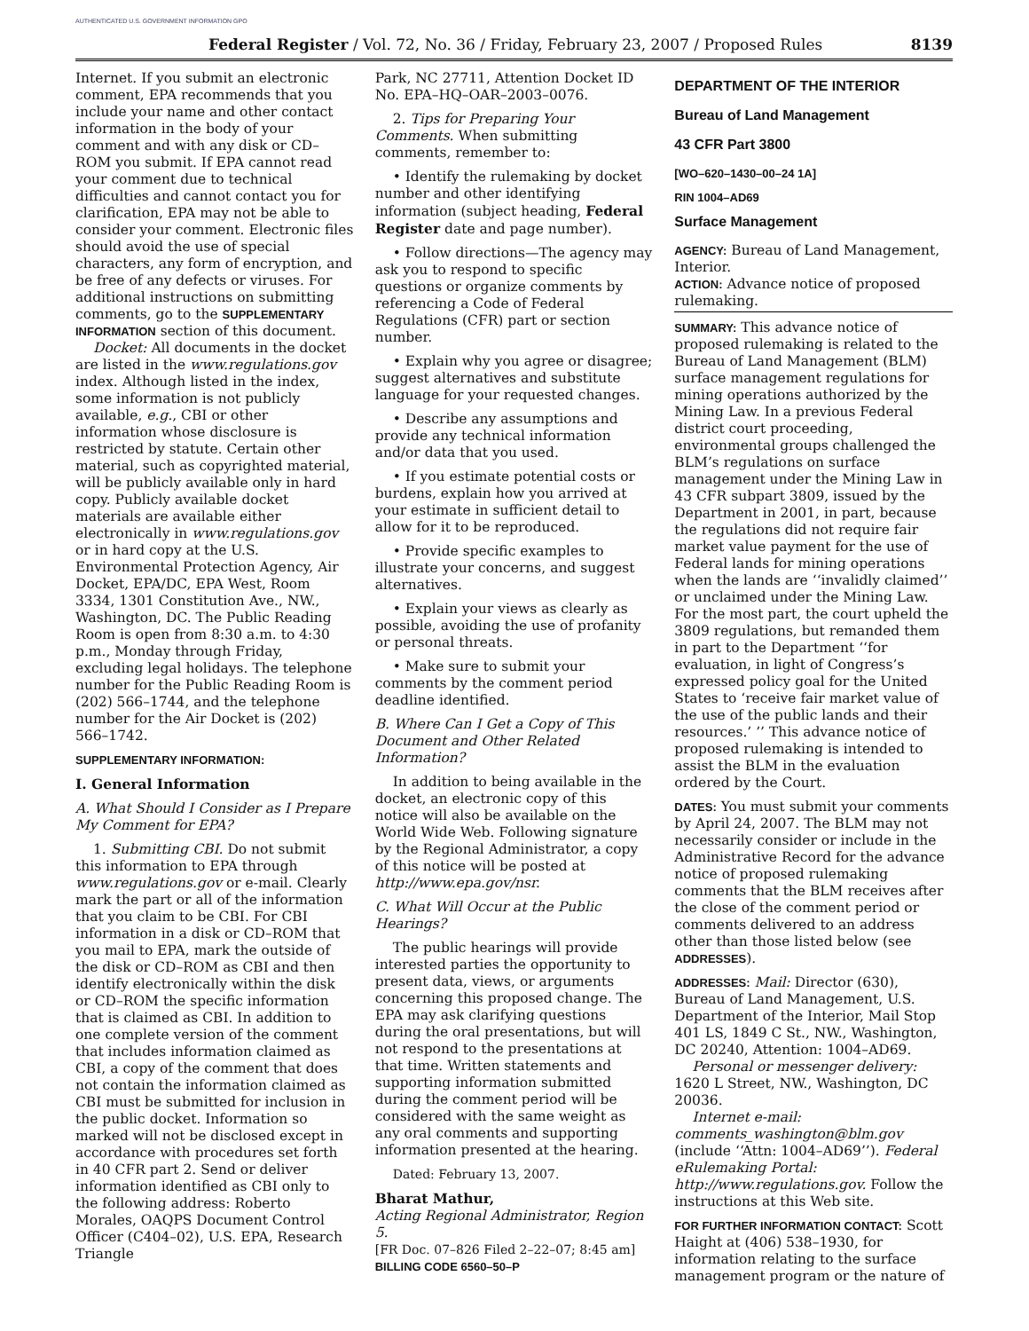AUTHENTICATED U.S. GOVERNMENT INFORMATION GPO
Federal Register / Vol. 72, No. 36 / Friday, February 23, 2007 / Proposed Rules 8139
Internet. If you submit an electronic comment, EPA recommends that you include your name and other contact information in the body of your comment and with any disk or CD–ROM you submit. If EPA cannot read your comment due to technical difficulties and cannot contact you for clarification, EPA may not be able to consider your comment. Electronic files should avoid the use of special characters, any form of encryption, and be free of any defects or viruses. For additional instructions on submitting comments, go to the SUPPLEMENTARY INFORMATION section of this document.
Docket: All documents in the docket are listed in the www.regulations.gov index. Although listed in the index, some information is not publicly available, e.g., CBI or other information whose disclosure is restricted by statute. Certain other material, such as copyrighted material, will be publicly available only in hard copy. Publicly available docket materials are available either electronically in www.regulations.gov or in hard copy at the U.S. Environmental Protection Agency, Air Docket, EPA/DC, EPA West, Room 3334, 1301 Constitution Ave., NW., Washington, DC. The Public Reading Room is open from 8:30 a.m. to 4:30 p.m., Monday through Friday, excluding legal holidays. The telephone number for the Public Reading Room is (202) 566–1744, and the telephone number for the Air Docket is (202) 566–1742.
SUPPLEMENTARY INFORMATION:
I. General Information
A. What Should I Consider as I Prepare My Comment for EPA?
1. Submitting CBI. Do not submit this information to EPA through www.regulations.gov or e-mail. Clearly mark the part or all of the information that you claim to be CBI. For CBI information in a disk or CD–ROM that you mail to EPA, mark the outside of the disk or CD–ROM as CBI and then identify electronically within the disk or CD–ROM the specific information that is claimed as CBI. In addition to one complete version of the comment that includes information claimed as CBI, a copy of the comment that does not contain the information claimed as CBI must be submitted for inclusion in the public docket. Information so marked will not be disclosed except in accordance with procedures set forth in 40 CFR part 2. Send or deliver information identified as CBI only to the following address: Roberto Morales, OAQPS Document Control Officer (C404–02), U.S. EPA, Research Triangle
Park, NC 27711, Attention Docket ID No. EPA–HQ–OAR–2003–0076.
2. Tips for Preparing Your Comments. When submitting comments, remember to:
• Identify the rulemaking by docket number and other identifying information (subject heading, Federal Register date and page number).
• Follow directions—The agency may ask you to respond to specific questions or organize comments by referencing a Code of Federal Regulations (CFR) part or section number.
• Explain why you agree or disagree; suggest alternatives and substitute language for your requested changes.
• Describe any assumptions and provide any technical information and/or data that you used.
• If you estimate potential costs or burdens, explain how you arrived at your estimate in sufficient detail to allow for it to be reproduced.
• Provide specific examples to illustrate your concerns, and suggest alternatives.
• Explain your views as clearly as possible, avoiding the use of profanity or personal threats.
• Make sure to submit your comments by the comment period deadline identified.
B. Where Can I Get a Copy of This Document and Other Related Information?
In addition to being available in the docket, an electronic copy of this notice will also be available on the World Wide Web. Following signature by the Regional Administrator, a copy of this notice will be posted at http://www.epa.gov/nsr.
C. What Will Occur at the Public Hearings?
The public hearings will provide interested parties the opportunity to present data, views, or arguments concerning this proposed change. The EPA may ask clarifying questions during the oral presentations, but will not respond to the presentations at that time. Written statements and supporting information submitted during the comment period will be considered with the same weight as any oral comments and supporting information presented at the hearing.
Dated: February 13, 2007.
Bharat Mathur,
Acting Regional Administrator, Region 5.
[FR Doc. 07–826 Filed 2–22–07; 8:45 am]
BILLING CODE 6560–50–P
DEPARTMENT OF THE INTERIOR
Bureau of Land Management
43 CFR Part 3800
[WO–620–1430–00–24 1A]
RIN 1004–AD69
Surface Management
AGENCY: Bureau of Land Management, Interior.
ACTION: Advance notice of proposed rulemaking.
SUMMARY: This advance notice of proposed rulemaking is related to the Bureau of Land Management (BLM) surface management regulations for mining operations authorized by the Mining Law. In a previous Federal district court proceeding, environmental groups challenged the BLM’s regulations on surface management under the Mining Law in 43 CFR subpart 3809, issued by the Department in 2001, in part, because the regulations did not require fair market value payment for the use of Federal lands for mining operations when the lands are ‘‘invalidly claimed’’ or unclaimed under the Mining Law. For the most part, the court upheld the 3809 regulations, but remanded them in part to the Department ‘‘for evaluation, in light of Congress’s expressed policy goal for the United States to ‘receive fair market value of the use of the public lands and their resources.’ ’’ This advance notice of proposed rulemaking is intended to assist the BLM in the evaluation ordered by the Court.
DATES: You must submit your comments by April 24, 2007. The BLM may not necessarily consider or include in the Administrative Record for the advance notice of proposed rulemaking comments that the BLM receives after the close of the comment period or comments delivered to an address other than those listed below (see ADDRESSES).
ADDRESSES: Mail: Director (630), Bureau of Land Management, U.S. Department of the Interior, Mail Stop 401 LS, 1849 C St., NW., Washington, DC 20240, Attention: 1004–AD69.
Personal or messenger delivery: 1620 L Street, NW., Washington, DC 20036.
Internet e-mail: comments_washington@blm.gov (include ‘‘Attn: 1004–AD69’’). Federal eRulemaking Portal: http://www.regulations.gov. Follow the instructions at this Web site.
FOR FURTHER INFORMATION CONTACT: Scott Haight at (406) 538–1930, for information relating to the surface management program or the nature of